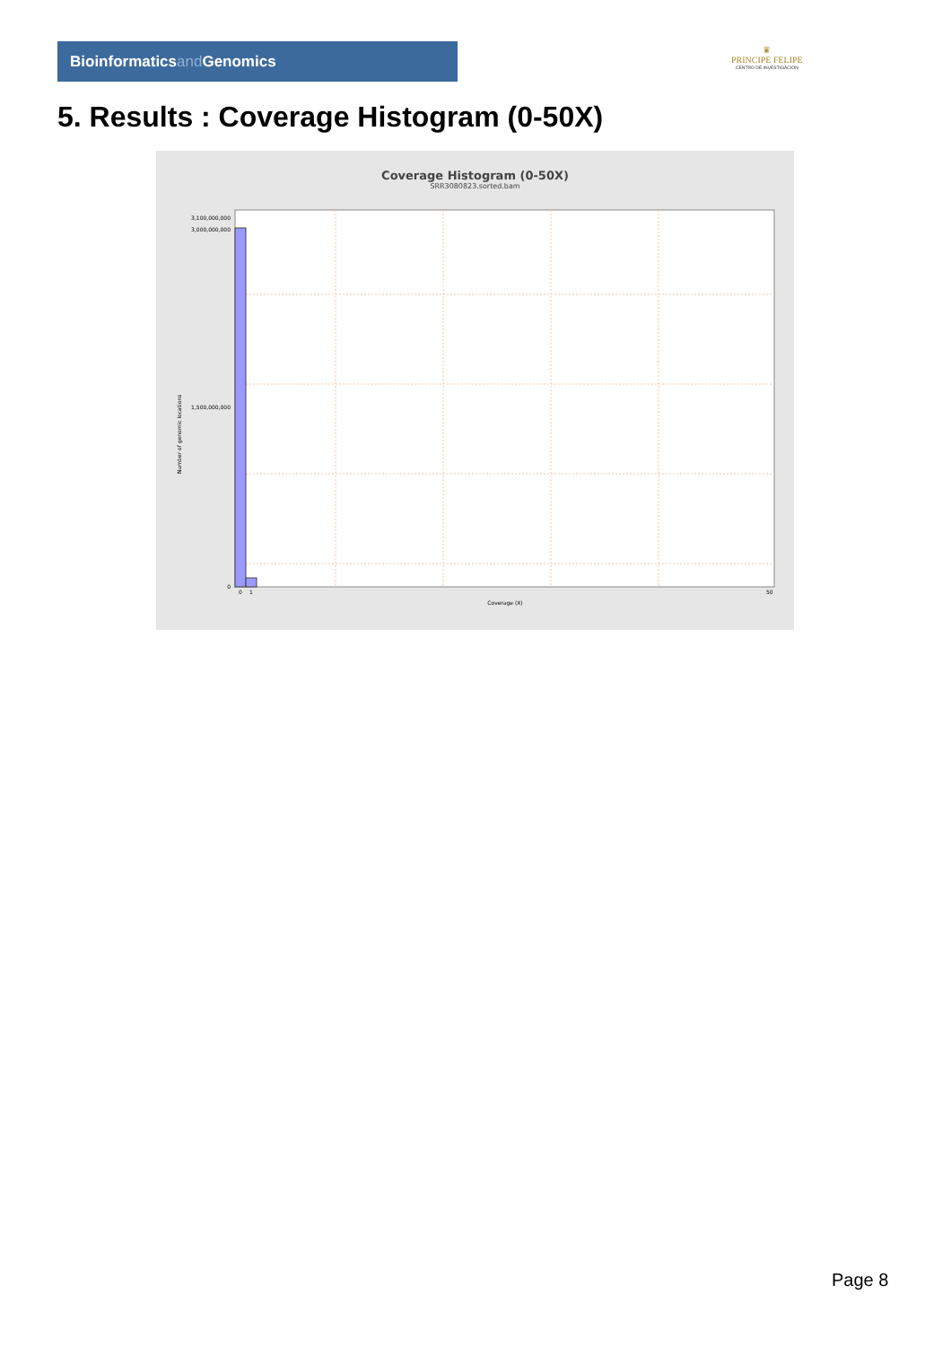Bioinformaticsand Genomics
♛
PRINCIPE FELIPE
CENTRO DE INVESTIGACION
5. Results : Coverage Histogram (0-50X)
Coverage Histogram (0-50X)
SRR3080823.sorted.bam
3,100,000,000
3,000,000,000
1,500,000,000
0
Number of genomic locations
0
1
50
Coverage (X)
Page 8